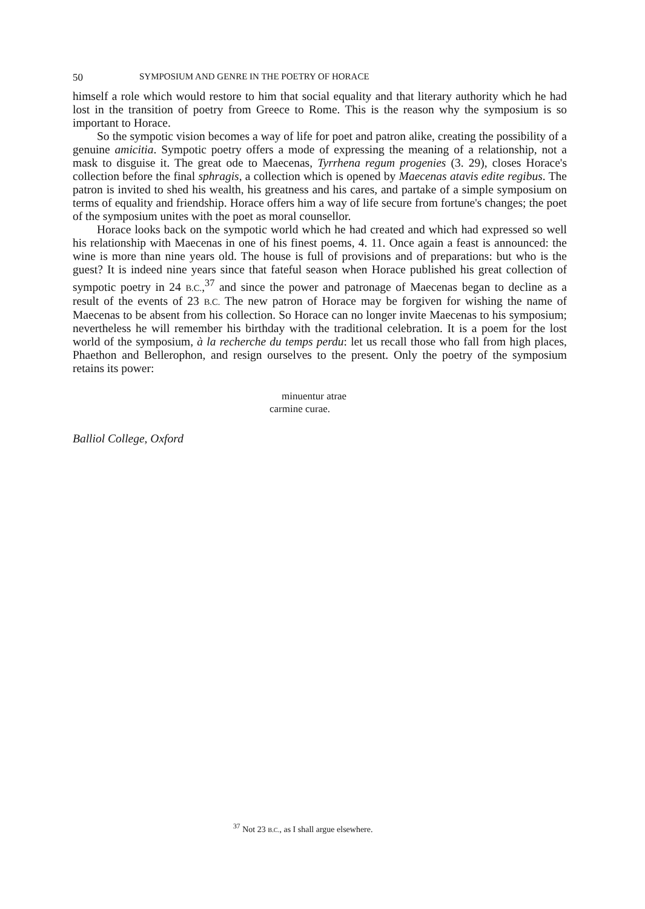50 SYMPOSIUM AND GENRE IN THE POETRY OF HORACE
himself a role which would restore to him that social equality and that literary authority which he had lost in the transition of poetry from Greece to Rome. This is the reason why the symposium is so important to Horace.
So the sympotic vision becomes a way of life for poet and patron alike, creating the possibility of a genuine amicitia. Sympotic poetry offers a mode of expressing the meaning of a relationship, not a mask to disguise it. The great ode to Maecenas, Tyrrhena regum progenies (3. 29), closes Horace's collection before the final sphragis, a collection which is opened by Maecenas atavis edite regibus. The patron is invited to shed his wealth, his greatness and his cares, and partake of a simple symposium on terms of equality and friendship. Horace offers him a way of life secure from fortune's changes; the poet of the symposium unites with the poet as moral counsellor.
Horace looks back on the sympotic world which he had created and which had expressed so well his relationship with Maecenas in one of his finest poems, 4. 11. Once again a feast is announced: the wine is more than nine years old. The house is full of provisions and of preparations: but who is the guest? It is indeed nine years since that fateful season when Horace published his great collection of sympotic poetry in 24 B.C.,<sup>37</sup> and since the power and patronage of Maecenas began to decline as a result of the events of 23 B.C. The new patron of Horace may be forgiven for wishing the name of Maecenas to be absent from his collection. So Horace can no longer invite Maecenas to his symposium; nevertheless he will remember his birthday with the traditional celebration. It is a poem for the lost world of the symposium, à la recherche du temps perdu: let us recall those who fall from high places, Phaethon and Bellerophon, and resign ourselves to the present. Only the poetry of the symposium retains its power:
minuentur atrae
carmine curae.
Balliol College, Oxford
<sup>37</sup> Not 23 B.C., as I shall argue elsewhere.